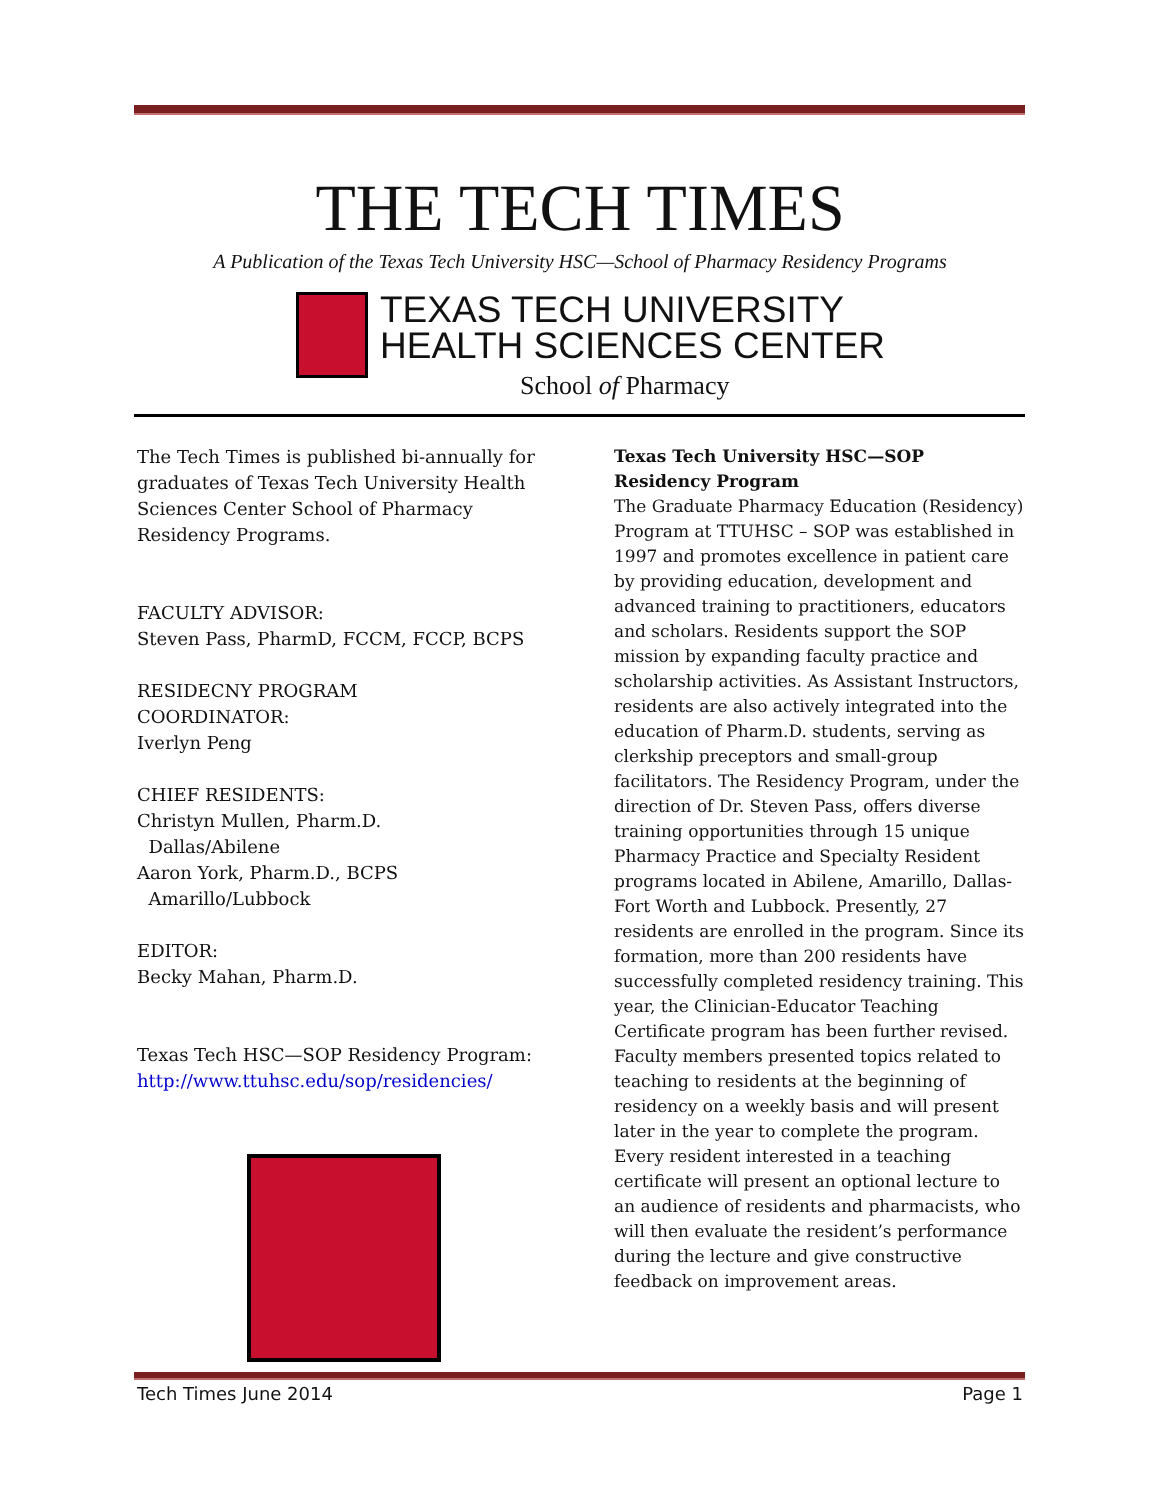THE TECH TIMES
A Publication of the Texas Tech University HSC—School of Pharmacy Residency Programs
TEXAS TECH UNIVERSITY
HEALTH SCIENCES CENTER
School of Pharmacy
The Tech Times is published bi-annually for graduates of Texas Tech University Health Sciences Center School of Pharmacy Residency Programs.
FACULTY ADVISOR:
Steven Pass, PharmD, FCCM, FCCP, BCPS
RESIDECNY PROGRAM
COORDINATOR:
Iverlyn Peng
CHIEF RESIDENTS:
Christyn Mullen, Pharm.D.
Dallas/Abilene
Aaron York, Pharm.D., BCPS
Amarillo/Lubbock
EDITOR:
Becky Mahan, Pharm.D.
Texas Tech HSC—SOP Residency Program:
http://www.ttuhsc.edu/sop/residencies/
Texas Tech University HSC—SOP Residency Program
The Graduate Pharmacy Education (Residency) Program at TTUHSC – SOP was established in 1997 and promotes excellence in patient care by providing education, development and advanced training to practitioners, educators and scholars. Residents support the SOP mission by expanding faculty practice and scholarship activities. As Assistant Instructors, residents are also actively integrated into the education of Pharm.D. students, serving as clerkship preceptors and small-group facilitators. The Residency Program, under the direction of Dr. Steven Pass, offers diverse training opportunities through 15 unique Pharmacy Practice and Specialty Resident programs located in Abilene, Amarillo, Dallas-Fort Worth and Lubbock. Presently, 27 residents are enrolled in the program. Since its formation, more than 200 residents have successfully completed residency training. This year, the Clinician-Educator Teaching Certificate program has been further revised. Faculty members presented topics related to teaching to residents at the beginning of residency on a weekly basis and will present later in the year to complete the program. Every resident interested in a teaching certificate will present an optional lecture to an audience of residents and pharmacists, who will then evaluate the resident’s performance during the lecture and give constructive feedback on improvement areas.
Tech Times June 2014 Page 1